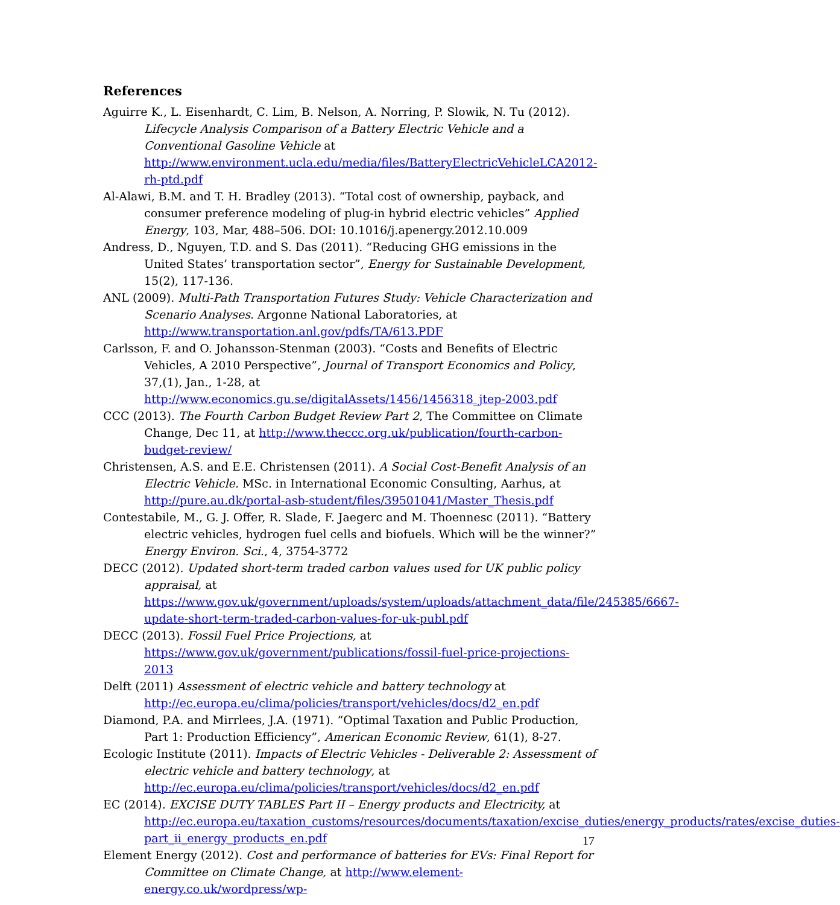References
Aguirre K., L. Eisenhardt, C. Lim, B. Nelson, A. Norring, P. Slowik, N. Tu (2012). Lifecycle Analysis Comparison of a Battery Electric Vehicle and a Conventional Gasoline Vehicle at http://www.environment.ucla.edu/media/files/BatteryElectricVehicleLCA2012-rh-ptd.pdf
Al-Alawi, B.M. and T. H. Bradley (2013). “Total cost of ownership, payback, and consumer preference modeling of plug-in hybrid electric vehicles” Applied Energy, 103, Mar, 488–506. DOI: 10.1016/j.apenergy.2012.10.009
Andress, D., Nguyen, T.D. and S. Das (2011). “Reducing GHG emissions in the United States’ transportation sector”, Energy for Sustainable Development, 15(2), 117-136.
ANL (2009). Multi-Path Transportation Futures Study: Vehicle Characterization and Scenario Analyses. Argonne National Laboratories, at http://www.transportation.anl.gov/pdfs/TA/613.PDF
Carlsson, F. and O. Johansson-Stenman (2003). “Costs and Benefits of Electric Vehicles, A 2010 Perspective”, Journal of Transport Economics and Policy, 37,(1), Jan., 1-28, at http://www.economics.gu.se/digitalAssets/1456/1456318_jtep-2003.pdf
CCC (2013). The Fourth Carbon Budget Review Part 2, The Committee on Climate Change, Dec 11, at http://www.theccc.org.uk/publication/fourth-carbon-budget-review/
Christensen, A.S. and E.E. Christensen (2011). A Social Cost-Benefit Analysis of an Electric Vehicle. MSc. in International Economic Consulting, Aarhus, at http://pure.au.dk/portal-asb-student/files/39501041/Master_Thesis.pdf
Contestabile, M., G. J. Offer, R. Slade, F. Jaegerc and M. Thoennesc (2011). “Battery electric vehicles, hydrogen fuel cells and biofuels. Which will be the winner?” Energy Environ. Sci., 4, 3754-3772
DECC (2012). Updated short-term traded carbon values used for UK public policy appraisal, at https://www.gov.uk/government/uploads/system/uploads/attachment_data/file/245385/6667-update-short-term-traded-carbon-values-for-uk-publ.pdf
DECC (2013). Fossil Fuel Price Projections, at https://www.gov.uk/government/publications/fossil-fuel-price-projections-2013
Delft (2011) Assessment of electric vehicle and battery technology at http://ec.europa.eu/clima/policies/transport/vehicles/docs/d2_en.pdf
Diamond, P.A. and Mirrlees, J.A. (1971). “Optimal Taxation and Public Production, Part 1: Production Efficiency”, American Economic Review, 61(1), 8-27.
Ecologic Institute (2011). Impacts of Electric Vehicles - Deliverable 2: Assessment of electric vehicle and battery technology, at http://ec.europa.eu/clima/policies/transport/vehicles/docs/d2_en.pdf
EC (2014). EXCISE DUTY TABLES Part II – Energy products and Electricity, at http://ec.europa.eu/taxation_customs/resources/documents/taxation/excise_duties/energy_products/rates/excise_duties-part_ii_energy_products_en.pdf
Element Energy (2012). Cost and performance of batteries for EVs: Final Report for Committee on Climate Change, at http://www.element-energy.co.uk/wordpress/wp-
17